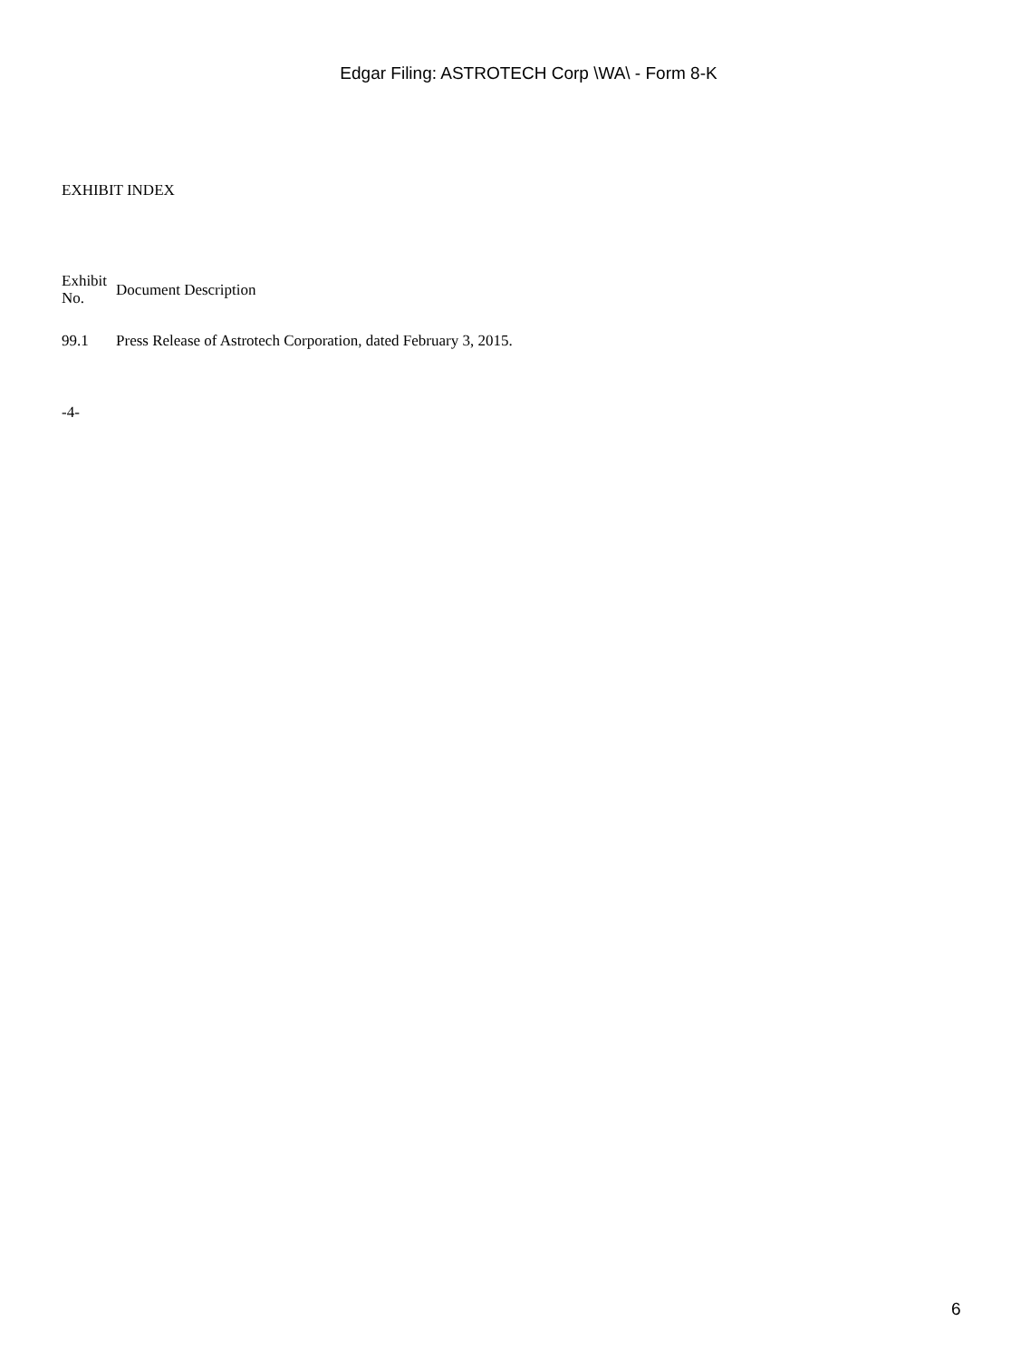Edgar Filing: ASTROTECH Corp \WA\ - Form 8-K
EXHIBIT INDEX
| Exhibit No. | Document Description |
| --- | --- |
| 99.1 | Press Release of Astrotech Corporation, dated February 3, 2015. |
-4-
6